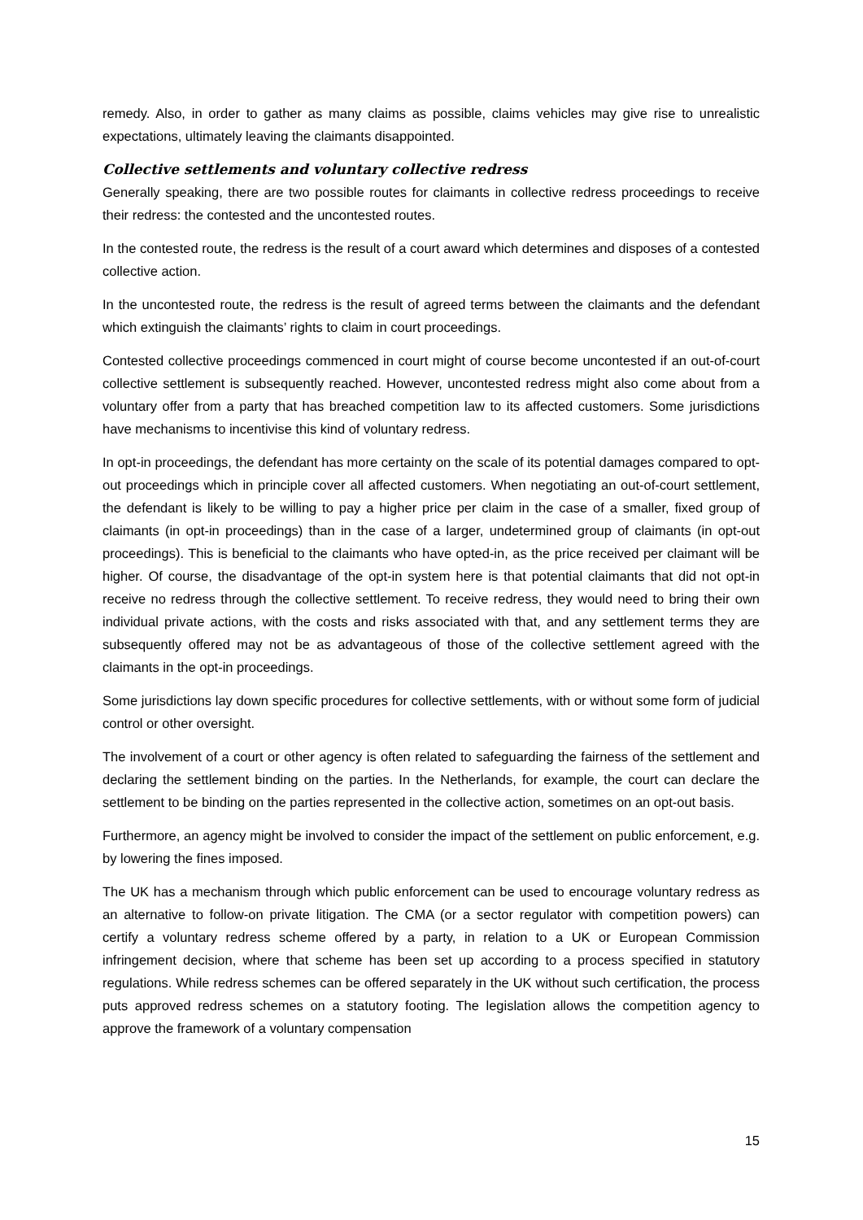remedy. Also, in order to gather as many claims as possible, claims vehicles may give rise to unrealistic expectations, ultimately leaving the claimants disappointed.
Collective settlements and voluntary collective redress
Generally speaking, there are two possible routes for claimants in collective redress proceedings to receive their redress: the contested and the uncontested routes.
In the contested route, the redress is the result of a court award which determines and disposes of a contested collective action.
In the uncontested route, the redress is the result of agreed terms between the claimants and the defendant which extinguish the claimants’ rights to claim in court proceedings.
Contested collective proceedings commenced in court might of course become uncontested if an out-of-court collective settlement is subsequently reached. However, uncontested redress might also come about from a voluntary offer from a party that has breached competition law to its affected customers. Some jurisdictions have mechanisms to incentivise this kind of voluntary redress.
In opt-in proceedings, the defendant has more certainty on the scale of its potential damages compared to opt-out proceedings which in principle cover all affected customers. When negotiating an out-of-court settlement, the defendant is likely to be willing to pay a higher price per claim in the case of a smaller, fixed group of claimants (in opt-in proceedings) than in the case of a larger, undetermined group of claimants (in opt-out proceedings). This is beneficial to the claimants who have opted-in, as the price received per claimant will be higher. Of course, the disadvantage of the opt-in system here is that potential claimants that did not opt-in receive no redress through the collective settlement. To receive redress, they would need to bring their own individual private actions, with the costs and risks associated with that, and any settlement terms they are subsequently offered may not be as advantageous of those of the collective settlement agreed with the claimants in the opt-in proceedings.
Some jurisdictions lay down specific procedures for collective settlements, with or without some form of judicial control or other oversight.
The involvement of a court or other agency is often related to safeguarding the fairness of the settlement and declaring the settlement binding on the parties. In the Netherlands, for example, the court can declare the settlement to be binding on the parties represented in the collective action, sometimes on an opt-out basis.
Furthermore, an agency might be involved to consider the impact of the settlement on public enforcement, e.g. by lowering the fines imposed.
The UK has a mechanism through which public enforcement can be used to encourage voluntary redress as an alternative to follow-on private litigation. The CMA (or a sector regulator with competition powers) can certify a voluntary redress scheme offered by a party, in relation to a UK or European Commission infringement decision, where that scheme has been set up according to a process specified in statutory regulations. While redress schemes can be offered separately in the UK without such certification, the process puts approved redress schemes on a statutory footing. The legislation allows the competition agency to approve the framework of a voluntary compensation
15